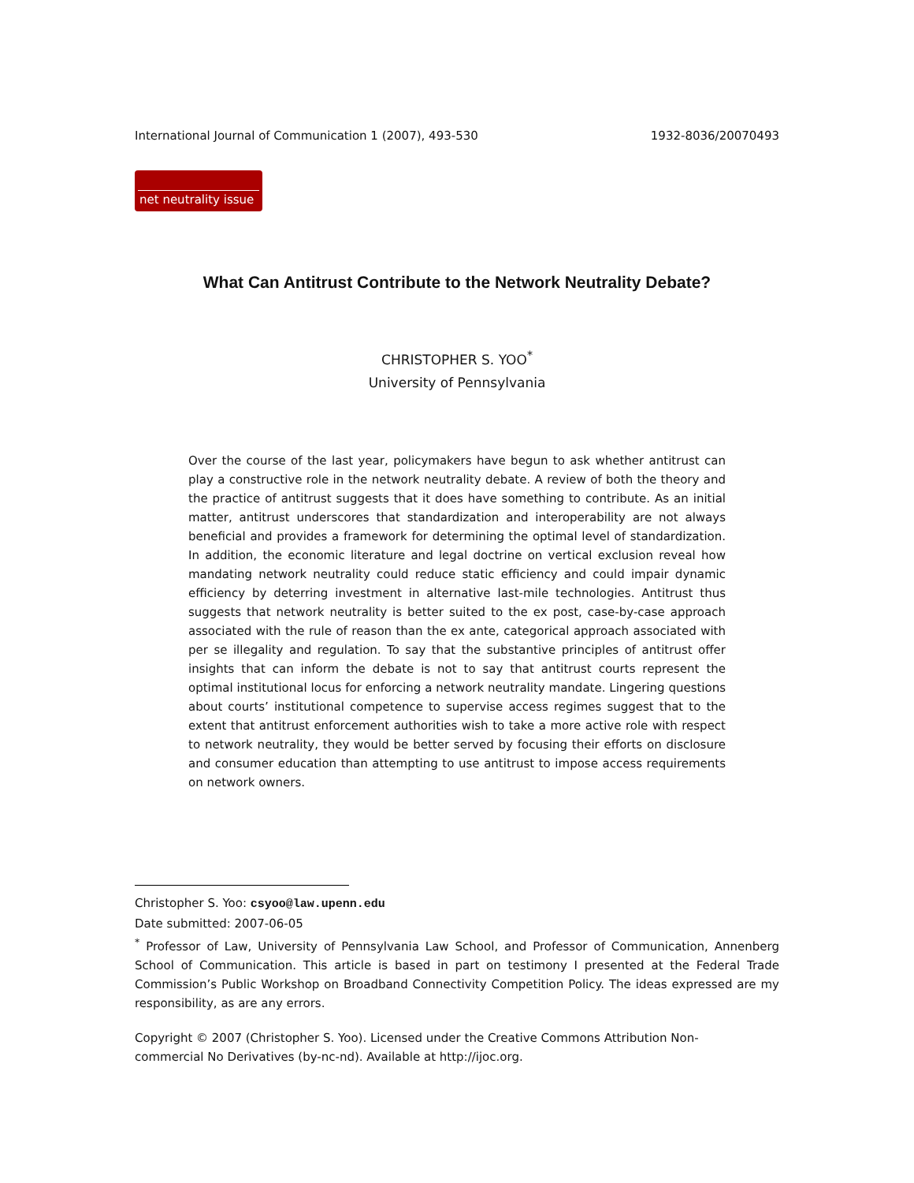International Journal of Communication 1 (2007), 493-530 1932-8036/20070493
net neutrality issue
What Can Antitrust Contribute to the Network Neutrality Debate?
CHRISTOPHER S. YOO<sup>*</sup>
University of Pennsylvania
Over the course of the last year, policymakers have begun to ask whether antitrust can play a constructive role in the network neutrality debate. A review of both the theory and the practice of antitrust suggests that it does have something to contribute. As an initial matter, antitrust underscores that standardization and interoperability are not always beneficial and provides a framework for determining the optimal level of standardization. In addition, the economic literature and legal doctrine on vertical exclusion reveal how mandating network neutrality could reduce static efficiency and could impair dynamic efficiency by deterring investment in alternative last-mile technologies. Antitrust thus suggests that network neutrality is better suited to the ex post, case-by-case approach associated with the rule of reason than the ex ante, categorical approach associated with per se illegality and regulation. To say that the substantive principles of antitrust offer insights that can inform the debate is not to say that antitrust courts represent the optimal institutional locus for enforcing a network neutrality mandate. Lingering questions about courts’ institutional competence to supervise access regimes suggest that to the extent that antitrust enforcement authorities wish to take a more active role with respect to network neutrality, they would be better served by focusing their efforts on disclosure and consumer education than attempting to use antitrust to impose access requirements on network owners.
Christopher S. Yoo: csyoo@law.upenn.edu
Date submitted: 2007-06-05
<sup>*</sup> Professor of Law, University of Pennsylvania Law School, and Professor of Communication, Annenberg School of Communication. This article is based in part on testimony I presented at the Federal Trade Commission’s Public Workshop on Broadband Connectivity Competition Policy. The ideas expressed are my responsibility, as are any errors.
Copyright © 2007 (Christopher S. Yoo). Licensed under the Creative Commons Attribution Non-
commercial No Derivatives (by-nc-nd). Available at http://ijoc.org.